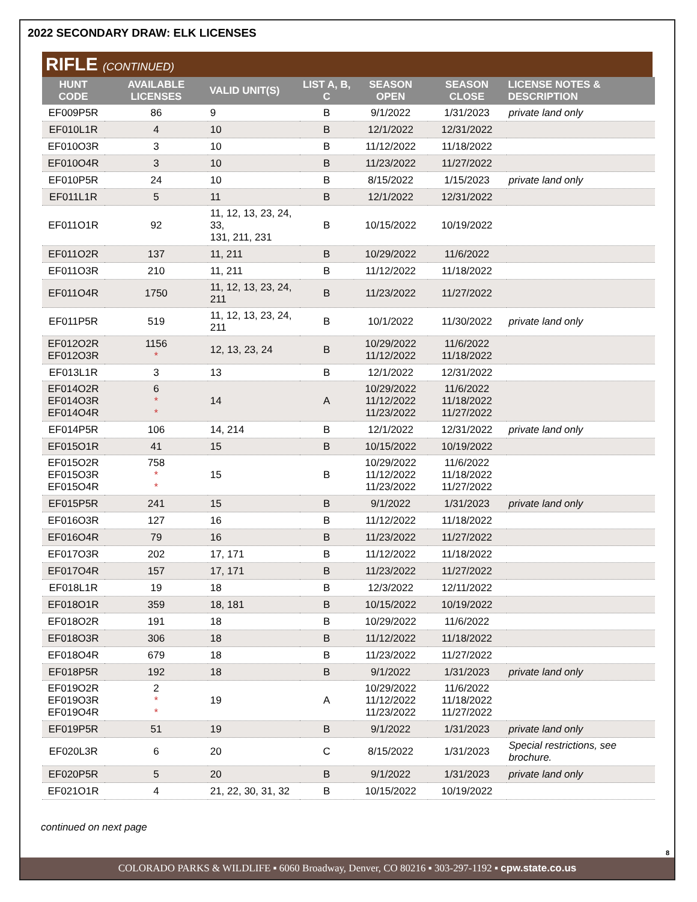2022 SECONDARY DRAW: ELK LICENSES
RIFLE (CONTINUED)
| HUNT CODE | AVAILABLE LICENSES | VALID UNIT(S) | LIST A, B, C | SEASON OPEN | SEASON CLOSE | LICENSE NOTES & DESCRIPTION |
| --- | --- | --- | --- | --- | --- | --- |
| EF009P5R | 86 | 9 | B | 9/1/2022 | 1/31/2023 | private land only |
| EF010L1R | 4 | 10 | B | 12/1/2022 | 12/31/2022 | |
| EF010O3R | 3 | 10 | B | 11/12/2022 | 11/18/2022 | |
| EF010O4R | 3 | 10 | B | 11/23/2022 | 11/27/2022 | |
| EF010P5R | 24 | 10 | B | 8/15/2022 | 1/15/2023 | private land only |
| EF011L1R | 5 | 11 | B | 12/1/2022 | 12/31/2022 | |
| EF011O1R | 92 | 11, 12, 13, 23, 24, 33, 131, 211, 231 | B | 10/15/2022 | 10/19/2022 | |
| EF011O2R | 137 | 11, 211 | B | 10/29/2022 | 11/6/2022 | |
| EF011O3R | 210 | 11, 211 | B | 11/12/2022 | 11/18/2022 | |
| EF011O4R | 1750 | 11, 12, 13, 23, 24, 211 | B | 11/23/2022 | 11/27/2022 | |
| EF011P5R | 519 | 11, 12, 13, 23, 24, 211 | B | 10/1/2022 | 11/30/2022 | private land only |
| EF012O2R EF012O3R | 1156 * | 12, 13, 23, 24 | B | 10/29/2022 11/12/2022 | 11/6/2022 11/18/2022 | |
| EF013L1R | 3 | 13 | B | 12/1/2022 | 12/31/2022 | |
| EF014O2R EF014O3R EF014O4R | 6 * * | 14 | A | 10/29/2022 11/12/2022 11/23/2022 | 11/6/2022 11/18/2022 11/27/2022 | |
| EF014P5R | 106 | 14, 214 | B | 12/1/2022 | 12/31/2022 | private land only |
| EF015O1R | 41 | 15 | B | 10/15/2022 | 10/19/2022 | |
| EF015O2R EF015O3R EF015O4R | 758 * * | 15 | B | 10/29/2022 11/12/2022 11/23/2022 | 11/6/2022 11/18/2022 11/27/2022 | |
| EF015P5R | 241 | 15 | B | 9/1/2022 | 1/31/2023 | private land only |
| EF016O3R | 127 | 16 | B | 11/12/2022 | 11/18/2022 | |
| EF016O4R | 79 | 16 | B | 11/23/2022 | 11/27/2022 | |
| EF017O3R | 202 | 17, 171 | B | 11/12/2022 | 11/18/2022 | |
| EF017O4R | 157 | 17, 171 | B | 11/23/2022 | 11/27/2022 | |
| EF018L1R | 19 | 18 | B | 12/3/2022 | 12/11/2022 | |
| EF018O1R | 359 | 18, 181 | B | 10/15/2022 | 10/19/2022 | |
| EF018O2R | 191 | 18 | B | 10/29/2022 | 11/6/2022 | |
| EF018O3R | 306 | 18 | B | 11/12/2022 | 11/18/2022 | |
| EF018O4R | 679 | 18 | B | 11/23/2022 | 11/27/2022 | |
| EF018P5R | 192 | 18 | B | 9/1/2022 | 1/31/2023 | private land only |
| EF019O2R EF019O3R EF019O4R | 2 * * | 19 | A | 10/29/2022 11/12/2022 11/23/2022 | 11/6/2022 11/18/2022 11/27/2022 | |
| EF019P5R | 51 | 19 | B | 9/1/2022 | 1/31/2023 | private land only |
| EF020L3R | 6 | 20 | C | 8/15/2022 | 1/31/2023 | Special restrictions, see brochure. |
| EF020P5R | 5 | 20 | B | 9/1/2022 | 1/31/2023 | private land only |
| EF021O1R | 4 | 21, 22, 30, 31, 32 | B | 10/15/2022 | 10/19/2022 | |
continued on next page
8
COLORADO PARKS & WILDLIFE ▪ 6060 Broadway, Denver, CO 80216 ▪ 303-297-1192 ▪ cpw.state.co.us